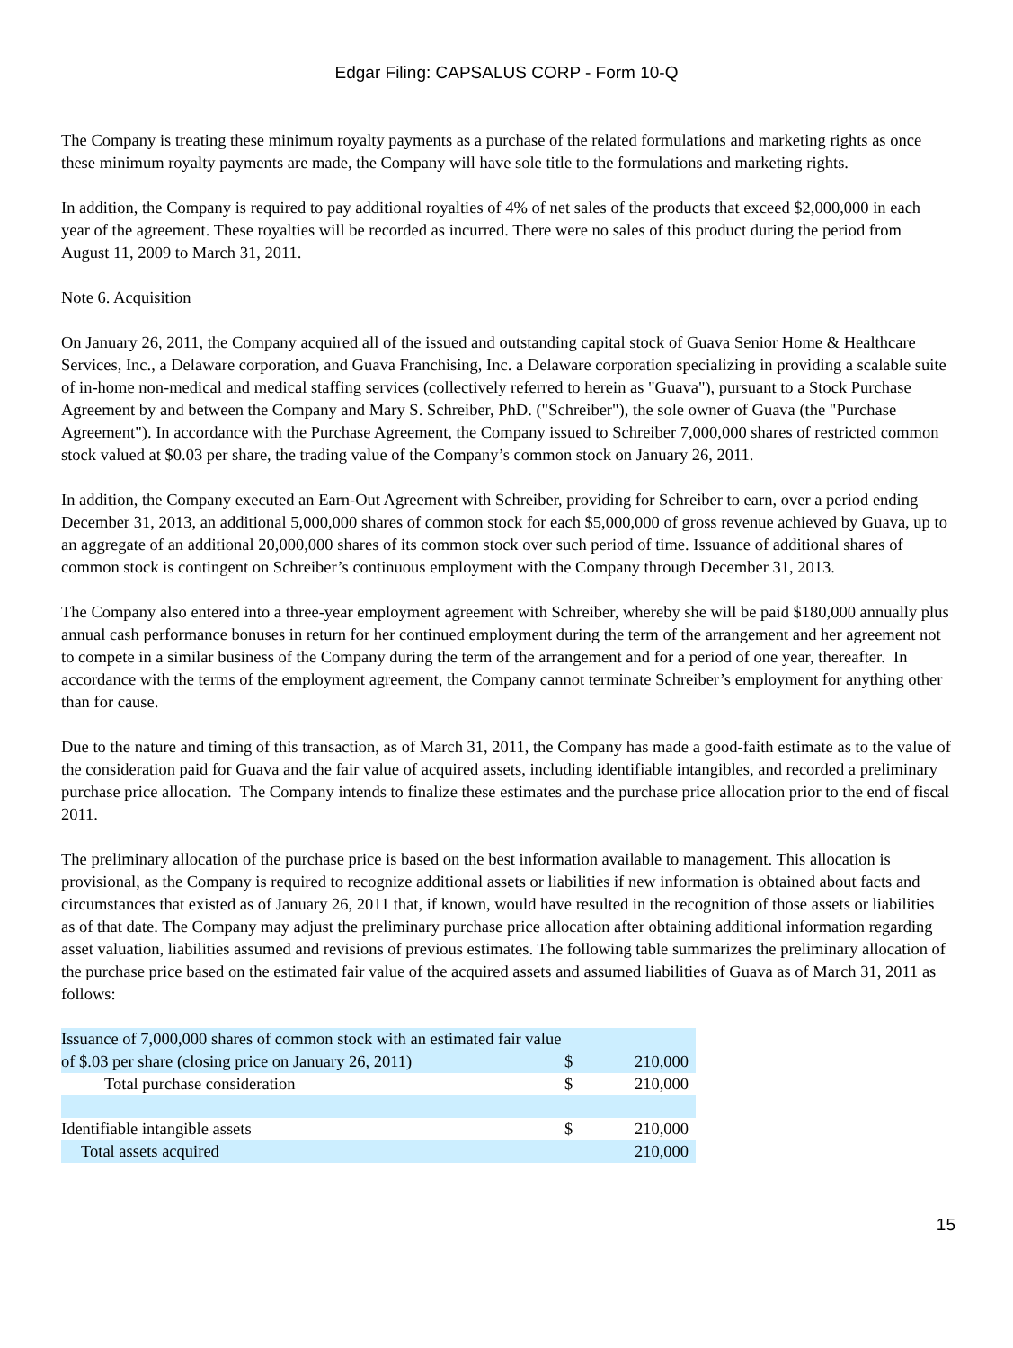Edgar Filing: CAPSALUS CORP - Form 10-Q
The Company is treating these minimum royalty payments as a purchase of the related formulations and marketing rights as once these minimum royalty payments are made, the Company will have sole title to the formulations and marketing rights.
In addition, the Company is required to pay additional royalties of 4% of net sales of the products that exceed $2,000,000 in each year of the agreement. These royalties will be recorded as incurred. There were no sales of this product during the period from August 11, 2009 to March 31, 2011.
Note 6. Acquisition
On January 26, 2011, the Company acquired all of the issued and outstanding capital stock of Guava Senior Home & Healthcare Services, Inc., a Delaware corporation, and Guava Franchising, Inc. a Delaware corporation specializing in providing a scalable suite of in-home non-medical and medical staffing services (collectively referred to herein as "Guava"), pursuant to a Stock Purchase Agreement by and between the Company and Mary S. Schreiber, PhD. ("Schreiber"), the sole owner of Guava (the "Purchase Agreement"). In accordance with the Purchase Agreement, the Company issued to Schreiber 7,000,000 shares of restricted common stock valued at $0.03 per share, the trading value of the Company’s common stock on January 26, 2011.
In addition, the Company executed an Earn-Out Agreement with Schreiber, providing for Schreiber to earn, over a period ending December 31, 2013, an additional 5,000,000 shares of common stock for each $5,000,000 of gross revenue achieved by Guava, up to an aggregate of an additional 20,000,000 shares of its common stock over such period of time. Issuance of additional shares of common stock is contingent on Schreiber’s continuous employment with the Company through December 31, 2013.
The Company also entered into a three-year employment agreement with Schreiber, whereby she will be paid $180,000 annually plus annual cash performance bonuses in return for her continued employment during the term of the arrangement and her agreement not to compete in a similar business of the Company during the term of the arrangement and for a period of one year, thereafter. In accordance with the terms of the employment agreement, the Company cannot terminate Schreiber’s employment for anything other than for cause.
Due to the nature and timing of this transaction, as of March 31, 2011, the Company has made a good-faith estimate as to the value of the consideration paid for Guava and the fair value of acquired assets, including identifiable intangibles, and recorded a preliminary purchase price allocation. The Company intends to finalize these estimates and the purchase price allocation prior to the end of fiscal 2011.
The preliminary allocation of the purchase price is based on the best information available to management. This allocation is provisional, as the Company is required to recognize additional assets or liabilities if new information is obtained about facts and circumstances that existed as of January 26, 2011 that, if known, would have resulted in the recognition of those assets or liabilities as of that date. The Company may adjust the preliminary purchase price allocation after obtaining additional information regarding asset valuation, liabilities assumed and revisions of previous estimates. The following table summarizes the preliminary allocation of the purchase price based on the estimated fair value of the acquired assets and assumed liabilities of Guava as of March 31, 2011 as follows:
| Issuance of 7,000,000 shares of common stock with an estimated fair value of $.03 per share (closing price on January 26, 2011) | $ | 210,000 |
| Total purchase consideration | $ | 210,000 |
| Identifiable intangible assets | $ | 210,000 |
| Total assets acquired | | 210,000 |
15